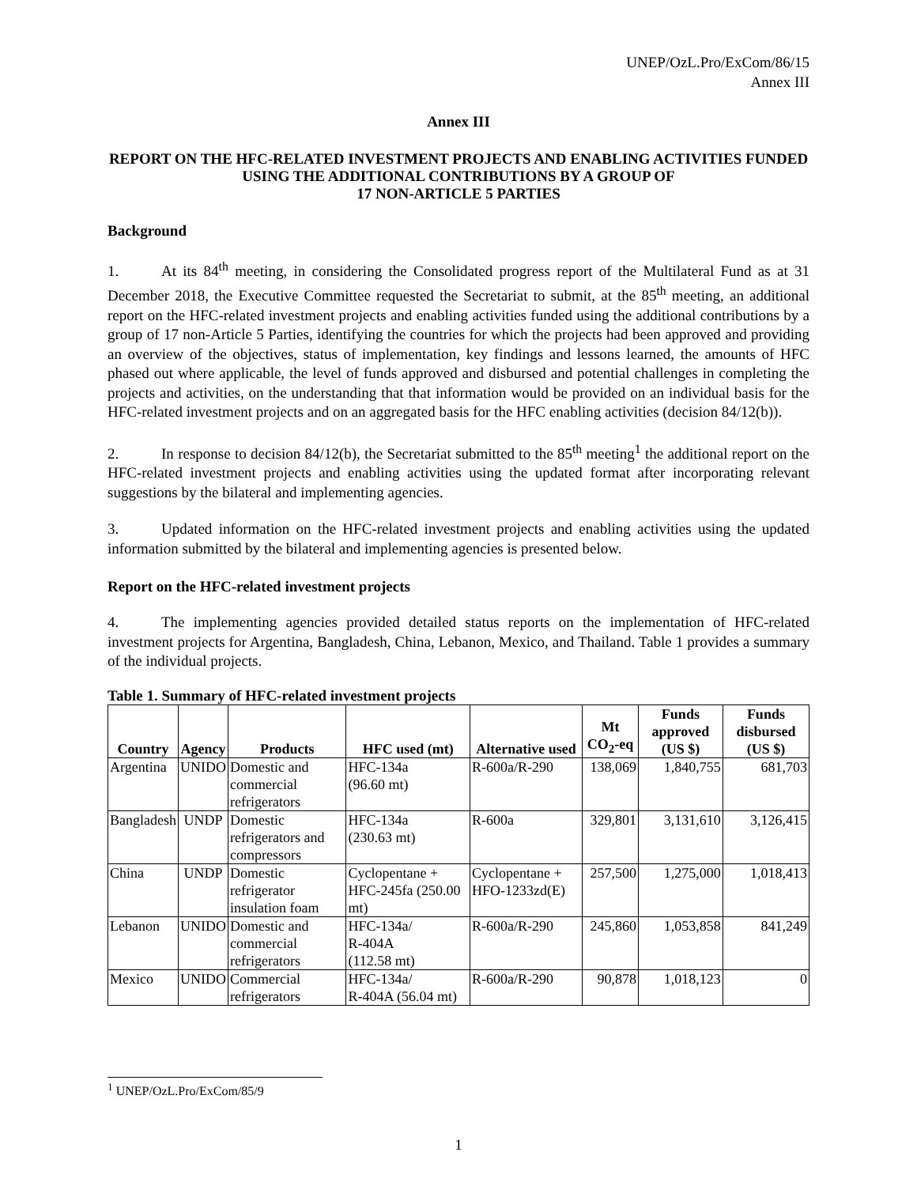UNEP/OzL.Pro/ExCom/86/15
Annex III
Annex III
REPORT ON THE HFC-RELATED INVESTMENT PROJECTS AND ENABLING ACTIVITIES FUNDED USING THE ADDITIONAL CONTRIBUTIONS BY A GROUP OF
17 NON-ARTICLE 5 PARTIES
Background
1. At its 84<sup>th</sup> meeting, in considering the Consolidated progress report of the Multilateral Fund as at 31 December 2018, the Executive Committee requested the Secretariat to submit, at the 85<sup>th</sup> meeting, an additional report on the HFC-related investment projects and enabling activities funded using the additional contributions by a group of 17 non-Article 5 Parties, identifying the countries for which the projects had been approved and providing an overview of the objectives, status of implementation, key findings and lessons learned, the amounts of HFC phased out where applicable, the level of funds approved and disbursed and potential challenges in completing the projects and activities, on the understanding that that information would be provided on an individual basis for the HFC-related investment projects and on an aggregated basis for the HFC enabling activities (decision 84/12(b)).
2. In response to decision 84/12(b), the Secretariat submitted to the 85<sup>th</sup> meeting<sup>1</sup> the additional report on the HFC-related investment projects and enabling activities using the updated format after incorporating relevant suggestions by the bilateral and implementing agencies.
3. Updated information on the HFC-related investment projects and enabling activities using the updated information submitted by the bilateral and implementing agencies is presented below.
Report on the HFC-related investment projects
4. The implementing agencies provided detailed status reports on the implementation of HFC-related investment projects for Argentina, Bangladesh, China, Lebanon, Mexico, and Thailand. Table 1 provides a summary of the individual projects.
Table 1. Summary of HFC-related investment projects
| Country | Agency | Products | HFC used (mt) | Alternative used | Mt CO<sub>2</sub>-eq | Funds approved (US $) | Funds disbursed (US $) |
| --- | --- | --- | --- | --- | --- | --- | --- |
| Argentina | UNIDO | Domestic and commercial refrigerators | HFC-134a (96.60 mt) | R-600a/R-290 | 138,069 | 1,840,755 | 681,703 |
| Bangladesh | UNDP | Domestic refrigerators and compressors | HFC-134a (230.63 mt) | R-600a | 329,801 | 3,131,610 | 3,126,415 |
| China | UNDP | Domestic refrigerator insulation foam | Cyclopentane + HFC-245fa (250.00 mt) | Cyclopentane + HFO-1233zd(E) | 257,500 | 1,275,000 | 1,018,413 |
| Lebanon | UNIDO | Domestic and commercial refrigerators | HFC-134a/ R-404A (112.58 mt) | R-600a/R-290 | 245,860 | 1,053,858 | 841,249 |
| Mexico | UNIDO | Commercial refrigerators | HFC-134a/ R-404A (56.04 mt) | R-600a/R-290 | 90,878 | 1,018,123 | 0 |
<sup>1</sup> UNEP/OzL.Pro/ExCom/85/9
1